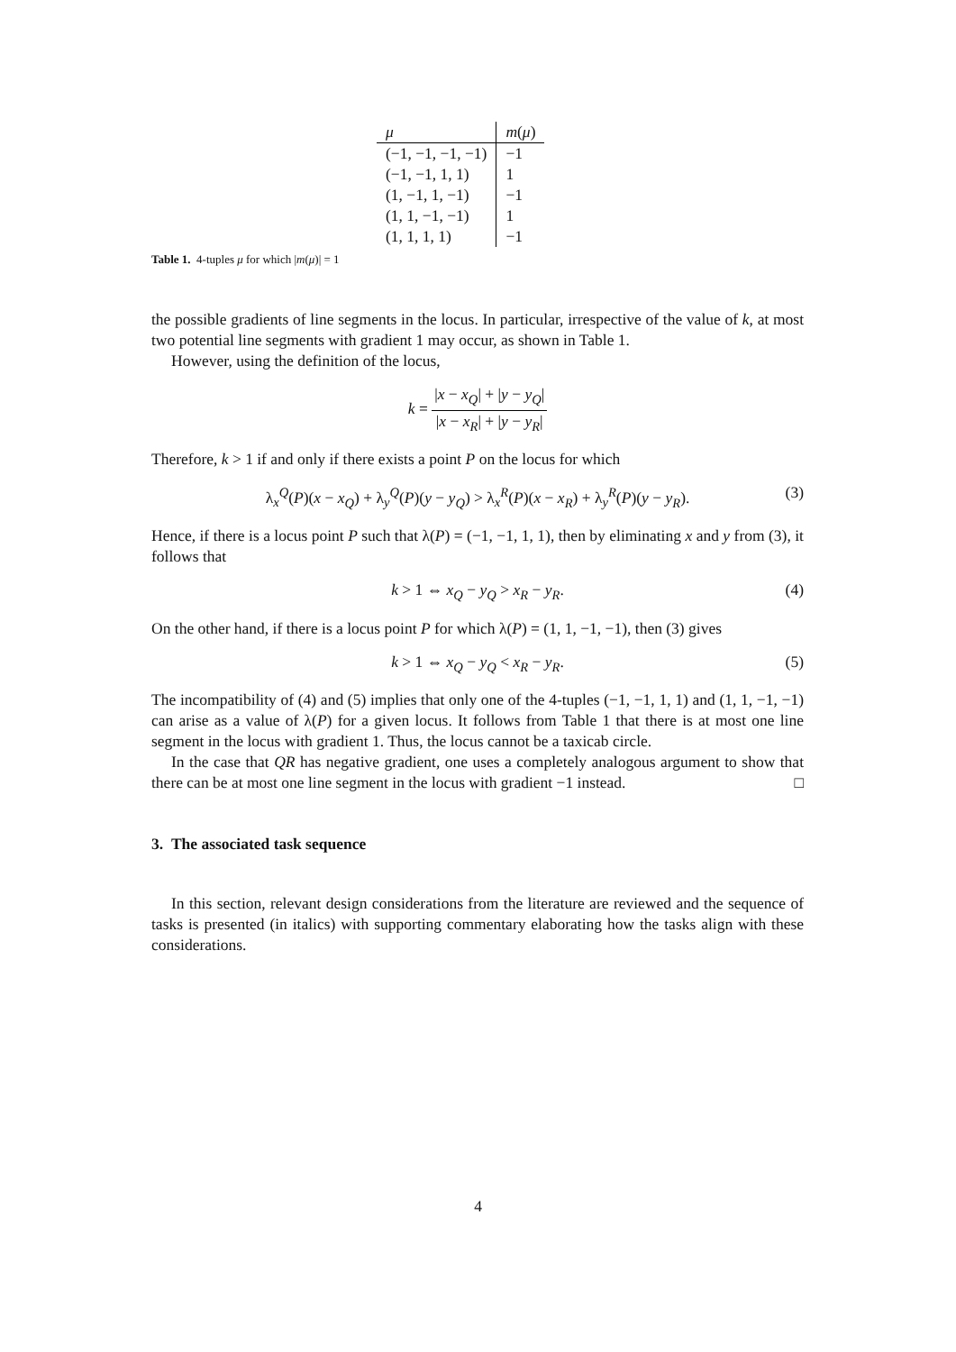| μ | m ( μ ) |
| --- | --- |
| (−1, −1, −1, −1) | −1 |
| (−1, −1, 1, 1) | 1 |
| (1, −1, 1, −1) | −1 |
| (1, 1, −1, −1) | 1 |
| (1, 1, 1, 1) | −1 |
Table 1. 4-tuples μ for which |m(μ)| = 1
the possible gradients of line segments in the locus. In particular, irrespective of the value of k, at most two potential line segments with gradient 1 may occur, as shown in Table 1.
However, using the definition of the locus,
k = |x − x<sub>Q</sub>| + |y − y<sub>Q</sub>| |x − x<sub>R</sub>| + |y − y<sub>R</sub>|
Therefore, k > 1 if and only if there exists a point P on the locus for which
λ<sub>x</sub><sup>Q</sup>(P)(x − x<sub>Q</sub>) + λ<sub>y</sub><sup>Q</sup>(P)(y − y<sub>Q</sub>) > λ<sub>x</sub><sup>R</sup>(P)(x − x<sub>R</sub>) + λ<sub>y</sub><sup>R</sup>(P)(y − y<sub>R</sub>). (3)
Hence, if there is a locus point P such that λ(P) = (−1, −1, 1, 1), then by eliminating x and y from (3), it follows that
k > 1 ⇔ x<sub>Q</sub> − y<sub>Q</sub> > x<sub>R</sub> − y<sub>R</sub>. (4)
On the other hand, if there is a locus point P for which λ(P) = (1, 1, −1, −1), then (3) gives
k > 1 ⇔ x<sub>Q</sub> − y<sub>Q</sub> < x<sub>R</sub> − y<sub>R</sub>. (5)
The incompatibility of (4) and (5) implies that only one of the 4-tuples (−1, −1, 1, 1) and (1, 1, −1, −1) can arise as a value of λ(P) for a given locus. It follows from Table 1 that there is at most one line segment in the locus with gradient 1. Thus, the locus cannot be a taxicab circle.
In the case that QR has negative gradient, one uses a completely analogous argument to show that there can be at most one line segment in the locus with gradient −1 instead. □
3. The associated task sequence
In this section, relevant design considerations from the literature are reviewed and the sequence of tasks is presented (in italics) with supporting commentary elaborating how the tasks align with these considerations.
4